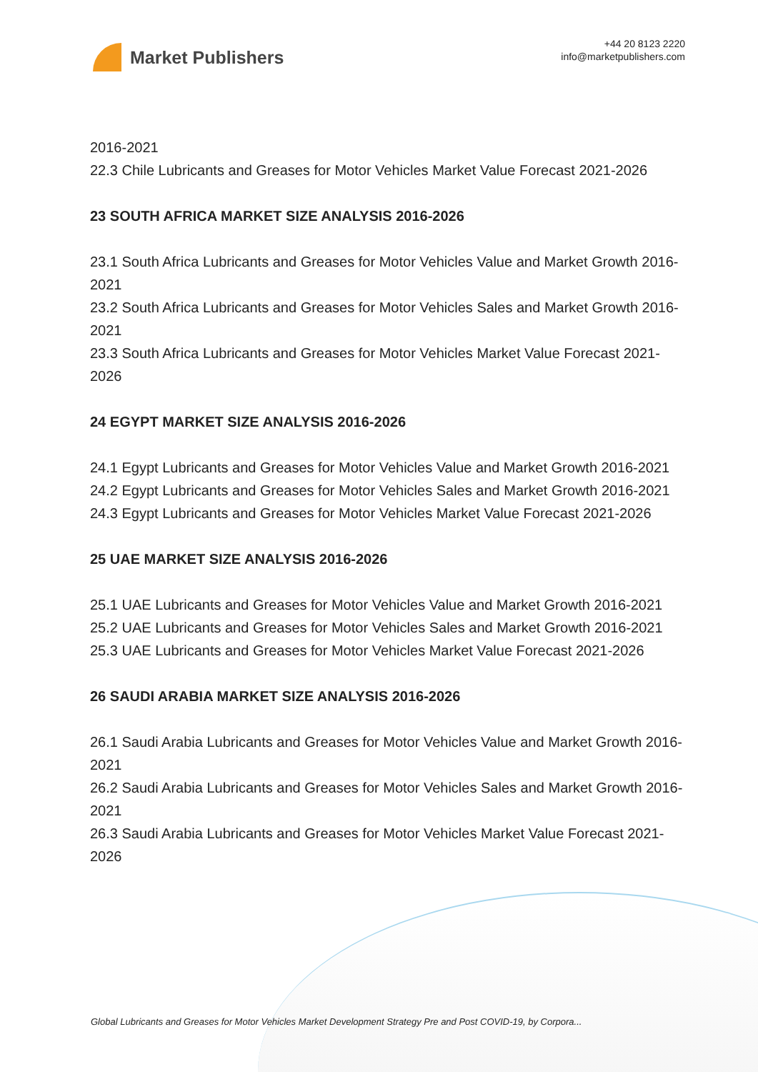Market Publishers
+44 20 8123 2220
info@marketpublishers.com
2016-2021
22.3 Chile Lubricants and Greases for Motor Vehicles Market Value Forecast 2021-2026
23 SOUTH AFRICA MARKET SIZE ANALYSIS 2016-2026
23.1 South Africa Lubricants and Greases for Motor Vehicles Value and Market Growth 2016-2021
23.2 South Africa Lubricants and Greases for Motor Vehicles Sales and Market Growth 2016-2021
23.3 South Africa Lubricants and Greases for Motor Vehicles Market Value Forecast 2021-2026
24 EGYPT MARKET SIZE ANALYSIS 2016-2026
24.1 Egypt Lubricants and Greases for Motor Vehicles Value and Market Growth 2016-2021
24.2 Egypt Lubricants and Greases for Motor Vehicles Sales and Market Growth 2016-2021
24.3 Egypt Lubricants and Greases for Motor Vehicles Market Value Forecast 2021-2026
25 UAE MARKET SIZE ANALYSIS 2016-2026
25.1 UAE Lubricants and Greases for Motor Vehicles Value and Market Growth 2016-2021
25.2 UAE Lubricants and Greases for Motor Vehicles Sales and Market Growth 2016-2021
25.3 UAE Lubricants and Greases for Motor Vehicles Market Value Forecast 2021-2026
26 SAUDI ARABIA MARKET SIZE ANALYSIS 2016-2026
26.1 Saudi Arabia Lubricants and Greases for Motor Vehicles Value and Market Growth 2016-2021
26.2 Saudi Arabia Lubricants and Greases for Motor Vehicles Sales and Market Growth 2016-2021
26.3 Saudi Arabia Lubricants and Greases for Motor Vehicles Market Value Forecast 2021-2026
Global Lubricants and Greases for Motor Vehicles Market Development Strategy Pre and Post COVID-19, by Corpora...